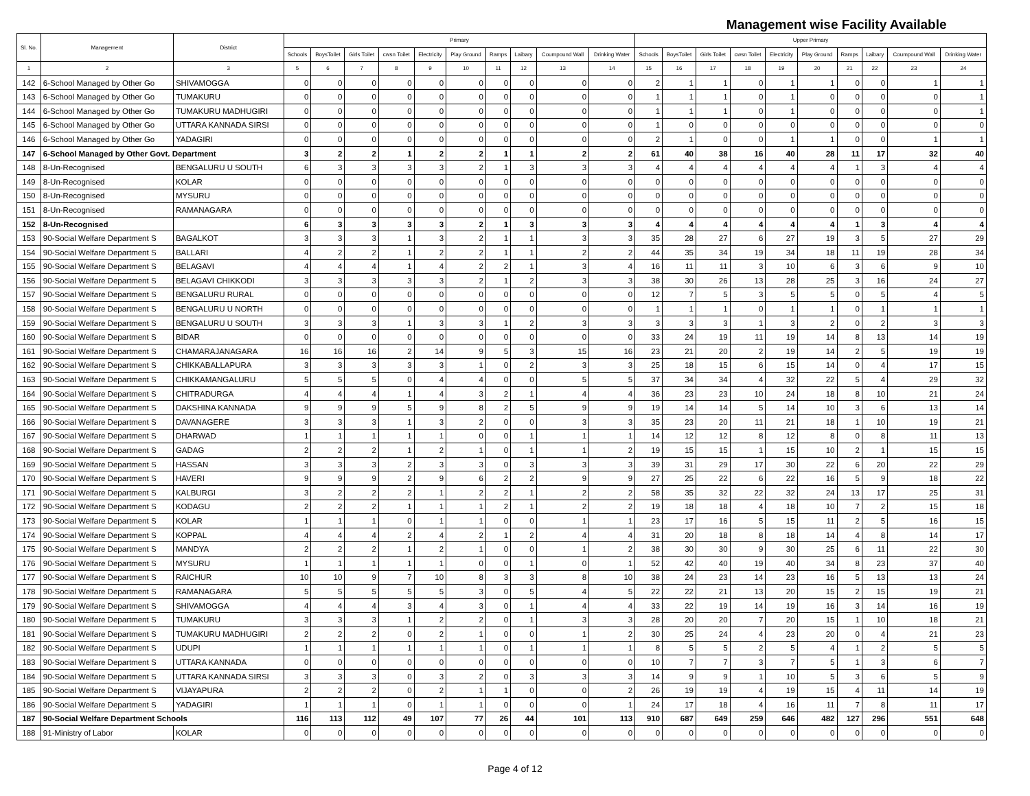| Management wise Facility Available | | | | | | | | | | | | | | | | | | | | | | |
| Sl. No. | Management | District | Primary | | | | | | | | | | Upper Primary | | | | | | | | | |
| | | | Schools | BoysToilet | Girls Toilet | cwsn Toilet | Electricity | Play Ground | Ramps | Laibary | Coumpound Wall | Drinking Water | Schools | BoysToilet | Girls Toilet | cwsn Toilet | Electricity | Play Ground | Ramps | Laibary | Coumpound Wall | Drinking Water |
| 1 | 2 | 3 | 5 | 6 | 7 | 8 | 9 | 10 | 11 | 12 | 13 | 14 | 15 | 16 | 17 | 18 | 19 | 20 | 21 | 22 | 23 | 24 |
| 142 | 6-School Managed by Other Go | SHIVAMOGGA | 0 | 0 | 0 | 0 | 0 | 0 | 0 | 0 | 0 | 0 | 2 | 1 | 1 | 0 | 1 | 1 | 0 | 0 | 1 | 1 |
| 143 | 6-School Managed by Other Go | TUMAKURU | 0 | 0 | 0 | 0 | 0 | 0 | 0 | 0 | 0 | 0 | 1 | 1 | 1 | 0 | 1 | 0 | 0 | 0 | 0 | 1 |
| 144 | 6-School Managed by Other Go | TUMAKURU MADHUGIRI | 0 | 0 | 0 | 0 | 0 | 0 | 0 | 0 | 0 | 0 | 1 | 1 | 1 | 0 | 1 | 0 | 0 | 0 | 0 | 1 |
| 145 | 6-School Managed by Other Go | UTTARA KANNADA SIRSI | 0 | 0 | 0 | 0 | 0 | 0 | 0 | 0 | 0 | 0 | 1 | 0 | 0 | 0 | 0 | 0 | 0 | 0 | 0 | 0 |
| 146 | 6-School Managed by Other Go | YADAGIRI | 0 | 0 | 0 | 0 | 0 | 0 | 0 | 0 | 0 | 0 | 2 | 1 | 0 | 0 | 1 | 1 | 0 | 0 | 1 | 1 |
| 147 | 6-School Managed by Other Govt. Department | | 3 | 2 | 2 | 1 | 2 | 2 | 1 | 1 | 2 | 2 | 61 | 40 | 38 | 16 | 40 | 28 | 11 | 17 | 32 | 40 |
| 148 | 8-Un-Recognised | BENGALURU U SOUTH | 6 | 3 | 3 | 3 | 3 | 2 | 1 | 3 | 3 | 3 | 4 | 4 | 4 | 4 | 4 | 4 | 1 | 3 | 4 | 4 |
| 149 | 8-Un-Recognised | KOLAR | 0 | 0 | 0 | 0 | 0 | 0 | 0 | 0 | 0 | 0 | 0 | 0 | 0 | 0 | 0 | 0 | 0 | 0 | 0 | 0 |
| 150 | 8-Un-Recognised | MYSURU | 0 | 0 | 0 | 0 | 0 | 0 | 0 | 0 | 0 | 0 | 0 | 0 | 0 | 0 | 0 | 0 | 0 | 0 | 0 | 0 |
| 151 | 8-Un-Recognised | RAMANAGARA | 0 | 0 | 0 | 0 | 0 | 0 | 0 | 0 | 0 | 0 | 0 | 0 | 0 | 0 | 0 | 0 | 0 | 0 | 0 | 0 |
| 152 | 8-Un-Recognised | | 6 | 3 | 3 | 3 | 3 | 2 | 1 | 3 | 3 | 3 | 4 | 4 | 4 | 4 | 4 | 4 | 1 | 3 | 4 | 4 |
| 153 | 90-Social Welfare Department S | BAGALKOT | 3 | 3 | 3 | 1 | 3 | 2 | 1 | 1 | 3 | 3 | 35 | 28 | 27 | 6 | 27 | 19 | 3 | 5 | 27 | 29 |
| 154 | 90-Social Welfare Department S | BALLARI | 4 | 2 | 2 | 1 | 2 | 2 | 1 | 1 | 2 | 2 | 44 | 35 | 34 | 19 | 34 | 18 | 11 | 19 | 28 | 34 |
| 155 | 90-Social Welfare Department S | BELAGAVI | 4 | 4 | 4 | 1 | 4 | 2 | 2 | 1 | 3 | 4 | 16 | 11 | 11 | 3 | 10 | 6 | 3 | 6 | 9 | 10 |
| 156 | 90-Social Welfare Department S | BELAGAVI CHIKKODI | 3 | 3 | 3 | 3 | 3 | 2 | 1 | 2 | 3 | 3 | 38 | 30 | 26 | 13 | 28 | 25 | 3 | 16 | 24 | 27 |
| 157 | 90-Social Welfare Department S | BENGALURU RURAL | 0 | 0 | 0 | 0 | 0 | 0 | 0 | 0 | 0 | 0 | 12 | 7 | 5 | 3 | 5 | 5 | 0 | 5 | 4 | 5 |
| 158 | 90-Social Welfare Department S | BENGALURU U NORTH | 0 | 0 | 0 | 0 | 0 | 0 | 0 | 0 | 0 | 0 | 1 | 1 | 1 | 0 | 1 | 1 | 0 | 1 | 1 | 1 |
| 159 | 90-Social Welfare Department S | BENGALURU U SOUTH | 3 | 3 | 3 | 1 | 3 | 3 | 1 | 2 | 3 | 3 | 3 | 3 | 3 | 1 | 3 | 2 | 0 | 2 | 3 | 3 |
| 160 | 90-Social Welfare Department S | BIDAR | 0 | 0 | 0 | 0 | 0 | 0 | 0 | 0 | 0 | 0 | 33 | 24 | 19 | 11 | 19 | 14 | 8 | 13 | 14 | 19 |
| 161 | 90-Social Welfare Department S | CHAMARAJANAGARA | 16 | 16 | 16 | 2 | 14 | 9 | 5 | 3 | 15 | 16 | 23 | 21 | 20 | 2 | 19 | 14 | 2 | 5 | 19 | 19 |
| 162 | 90-Social Welfare Department S | CHIKKABALLAPURA | 3 | 3 | 3 | 3 | 3 | 1 | 0 | 2 | 3 | 3 | 25 | 18 | 15 | 6 | 15 | 14 | 0 | 4 | 17 | 15 |
| 163 | 90-Social Welfare Department S | CHIKKAMANGALURU | 5 | 5 | 5 | 0 | 4 | 4 | 0 | 0 | 5 | 5 | 37 | 34 | 34 | 4 | 32 | 22 | 5 | 4 | 29 | 32 |
| 164 | 90-Social Welfare Department S | CHITRADURGA | 4 | 4 | 4 | 1 | 4 | 3 | 2 | 1 | 4 | 4 | 36 | 23 | 23 | 10 | 24 | 18 | 8 | 10 | 21 | 24 |
| 165 | 90-Social Welfare Department S | DAKSHINA KANNADA | 9 | 9 | 9 | 5 | 9 | 8 | 2 | 5 | 9 | 9 | 19 | 14 | 14 | 5 | 14 | 10 | 3 | 6 | 13 | 14 |
| 166 | 90-Social Welfare Department S | DAVANAGERE | 3 | 3 | 3 | 1 | 3 | 2 | 0 | 0 | 3 | 3 | 35 | 23 | 20 | 11 | 21 | 18 | 1 | 10 | 19 | 21 |
| 167 | 90-Social Welfare Department S | DHARWAD | 1 | 1 | 1 | 1 | 1 | 0 | 0 | 1 | 1 | 1 | 14 | 12 | 12 | 8 | 12 | 8 | 0 | 8 | 11 | 13 |
| 168 | 90-Social Welfare Department S | GADAG | 2 | 2 | 2 | 1 | 2 | 1 | 0 | 1 | 1 | 2 | 19 | 15 | 15 | 1 | 15 | 10 | 2 | 1 | 15 | 15 |
| 169 | 90-Social Welfare Department S | HASSAN | 3 | 3 | 3 | 2 | 3 | 3 | 0 | 3 | 3 | 3 | 39 | 31 | 29 | 17 | 30 | 22 | 6 | 20 | 22 | 29 |
| 170 | 90-Social Welfare Department S | HAVERI | 9 | 9 | 9 | 2 | 9 | 6 | 2 | 2 | 9 | 9 | 27 | 25 | 22 | 6 | 22 | 16 | 5 | 9 | 18 | 22 |
| 171 | 90-Social Welfare Department S | KALBURGI | 3 | 2 | 2 | 2 | 1 | 2 | 2 | 1 | 2 | 2 | 58 | 35 | 32 | 22 | 32 | 24 | 13 | 17 | 25 | 31 |
| 172 | 90-Social Welfare Department S | KODAGU | 2 | 2 | 2 | 1 | 1 | 1 | 2 | 1 | 2 | 2 | 19 | 18 | 18 | 4 | 18 | 10 | 7 | 2 | 15 | 18 |
| 173 | 90-Social Welfare Department S | KOLAR | 1 | 1 | 1 | 0 | 1 | 1 | 0 | 0 | 1 | 1 | 23 | 17 | 16 | 5 | 15 | 11 | 2 | 5 | 16 | 15 |
| 174 | 90-Social Welfare Department S | KOPPAL | 4 | 4 | 4 | 2 | 4 | 2 | 1 | 2 | 4 | 4 | 31 | 20 | 18 | 8 | 18 | 14 | 4 | 8 | 14 | 17 |
| 175 | 90-Social Welfare Department S | MANDYA | 2 | 2 | 2 | 1 | 2 | 1 | 0 | 0 | 1 | 2 | 38 | 30 | 30 | 9 | 30 | 25 | 6 | 11 | 22 | 30 |
| 176 | 90-Social Welfare Department S | MYSURU | 1 | 1 | 1 | 1 | 1 | 0 | 0 | 1 | 0 | 1 | 52 | 42 | 40 | 19 | 40 | 34 | 8 | 23 | 37 | 40 |
| 177 | 90-Social Welfare Department S | RAICHUR | 10 | 10 | 9 | 7 | 10 | 8 | 3 | 3 | 8 | 10 | 38 | 24 | 23 | 14 | 23 | 16 | 5 | 13 | 13 | 24 |
| 178 | 90-Social Welfare Department S | RAMANAGARA | 5 | 5 | 5 | 5 | 5 | 3 | 0 | 5 | 4 | 5 | 22 | 22 | 21 | 13 | 20 | 15 | 2 | 15 | 19 | 21 |
| 179 | 90-Social Welfare Department S | SHIVAMOGGA | 4 | 4 | 4 | 3 | 4 | 3 | 0 | 1 | 4 | 4 | 33 | 22 | 19 | 14 | 19 | 16 | 3 | 14 | 16 | 19 |
| 180 | 90-Social Welfare Department S | TUMAKURU | 3 | 3 | 3 | 1 | 2 | 2 | 0 | 1 | 3 | 3 | 28 | 20 | 20 | 7 | 20 | 15 | 1 | 10 | 18 | 21 |
| 181 | 90-Social Welfare Department S | TUMAKURU MADHUGIRI | 2 | 2 | 2 | 0 | 2 | 1 | 0 | 0 | 1 | 2 | 30 | 25 | 24 | 4 | 23 | 20 | 0 | 4 | 21 | 23 |
| 182 | 90-Social Welfare Department S | UDUPI | 1 | 1 | 1 | 1 | 1 | 1 | 0 | 1 | 1 | 1 | 8 | 5 | 5 | 2 | 5 | 4 | 1 | 2 | 5 | 5 |
| 183 | 90-Social Welfare Department S | UTTARA KANNADA | 0 | 0 | 0 | 0 | 0 | 0 | 0 | 0 | 0 | 0 | 10 | 7 | 7 | 3 | 7 | 5 | 1 | 3 | 6 | 7 |
| 184 | 90-Social Welfare Department S | UTTARA KANNADA SIRSI | 3 | 3 | 3 | 0 | 3 | 2 | 0 | 3 | 3 | 3 | 14 | 9 | 9 | 1 | 10 | 5 | 3 | 6 | 5 | 9 |
| 185 | 90-Social Welfare Department S | VIJAYAPURA | 2 | 2 | 2 | 0 | 2 | 1 | 1 | 0 | 0 | 2 | 26 | 19 | 19 | 4 | 19 | 15 | 4 | 11 | 14 | 19 |
| 186 | 90-Social Welfare Department S | YADAGIRI | 1 | 1 | 1 | 0 | 1 | 1 | 0 | 0 | 0 | 1 | 24 | 17 | 18 | 4 | 16 | 11 | 7 | 8 | 11 | 17 |
| 187 | 90-Social Welfare Department Schools | | 116 | 113 | 112 | 49 | 107 | 77 | 26 | 44 | 101 | 113 | 910 | 687 | 649 | 259 | 646 | 482 | 127 | 296 | 551 | 648 |
| 188 | 91-Ministry of Labor | KOLAR | 0 | 0 | 0 | 0 | 0 | 0 | 0 | 0 | 0 | 0 | 0 | 0 | 0 | 0 | 0 | 0 | 0 | 0 | 0 | 0 |
Page 4 of 12